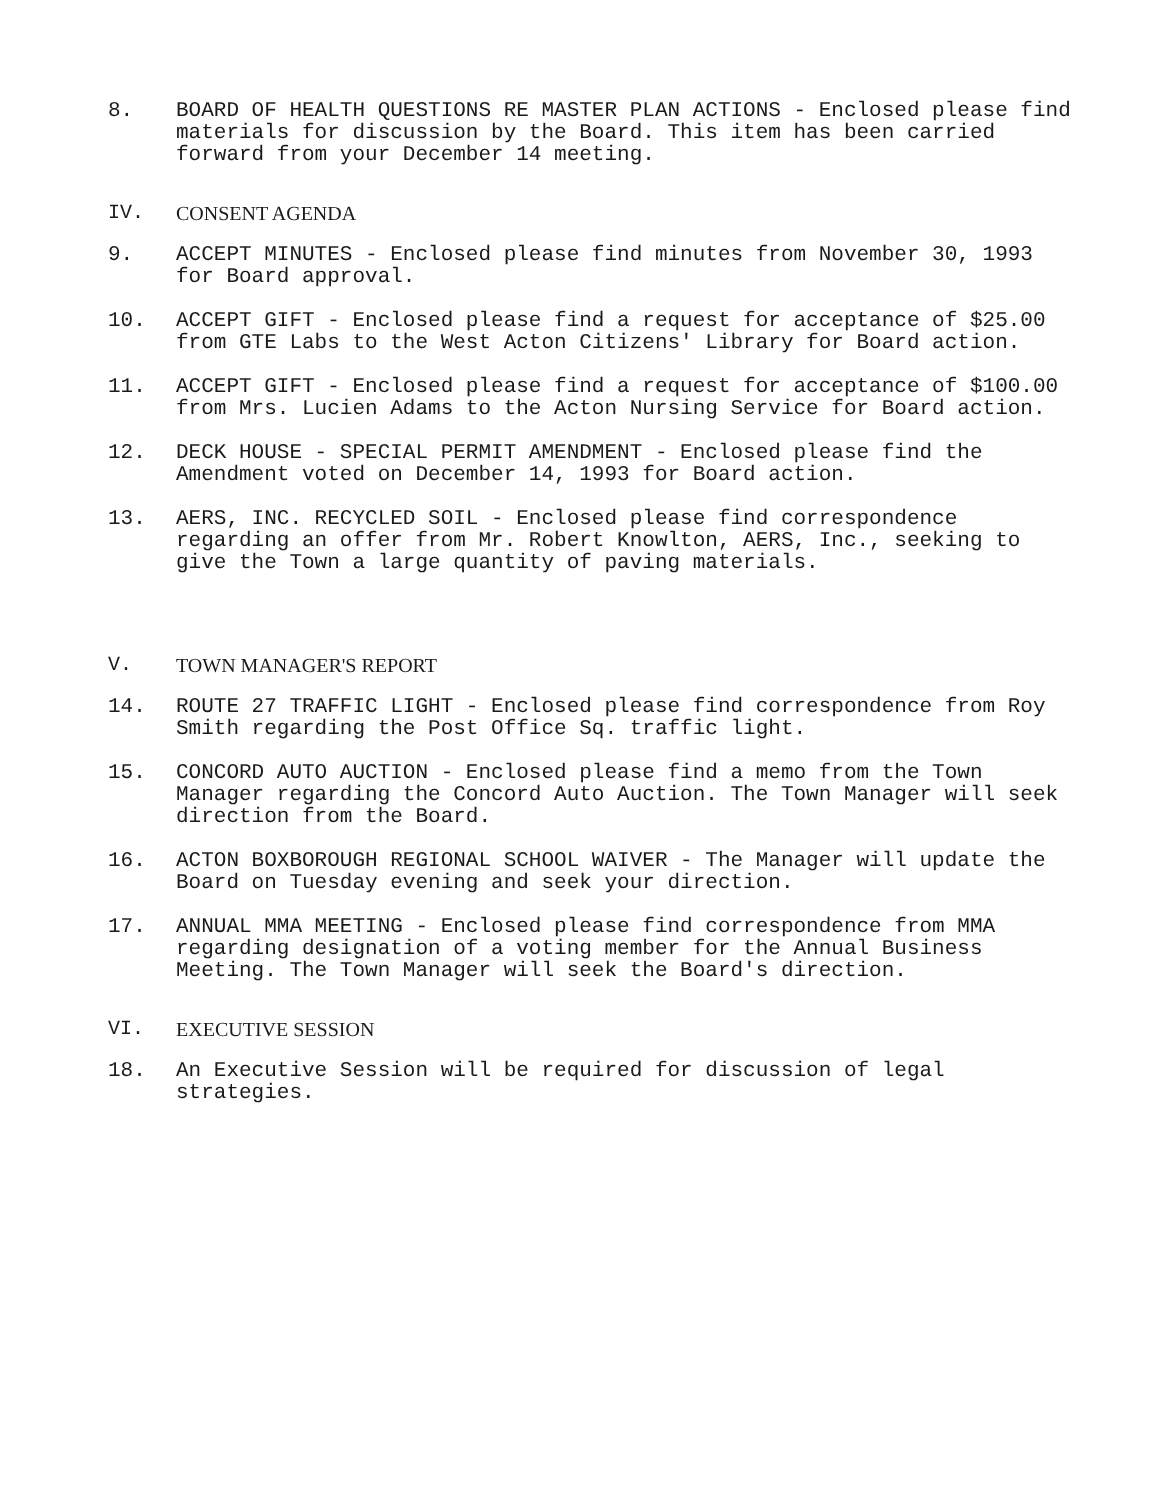8. BOARD OF HEALTH QUESTIONS RE MASTER PLAN ACTIONS - Enclosed please find materials for discussion by the Board. This item has been carried forward from your December 14 meeting.
IV. CONSENT AGENDA
9. ACCEPT MINUTES - Enclosed please find minutes from November 30, 1993 for Board approval.
10. ACCEPT GIFT - Enclosed please find a request for acceptance of $25.00 from GTE Labs to the West Acton Citizens' Library for Board action.
11. ACCEPT GIFT - Enclosed please find a request for acceptance of $100.00 from Mrs. Lucien Adams to the Acton Nursing Service for Board action.
12. DECK HOUSE - SPECIAL PERMIT AMENDMENT - Enclosed please find the Amendment voted on December 14, 1993 for Board action.
13. AERS, INC. RECYCLED SOIL - Enclosed please find correspondence regarding an offer from Mr. Robert Knowlton, AERS, Inc., seeking to give the Town a large quantity of paving materials.
V. TOWN MANAGER'S REPORT
14. ROUTE 27 TRAFFIC LIGHT - Enclosed please find correspondence from Roy Smith regarding the Post Office Sq. traffic light.
15. CONCORD AUTO AUCTION - Enclosed please find a memo from the Town Manager regarding the Concord Auto Auction. The Town Manager will seek direction from the Board.
16. ACTON BOXBOROUGH REGIONAL SCHOOL WAIVER - The Manager will update the Board on Tuesday evening and seek your direction.
17. ANNUAL MMA MEETING - Enclosed please find correspondence from MMA regarding designation of a voting member for the Annual Business Meeting. The Town Manager will seek the Board's direction.
VI. EXECUTIVE SESSION
18. An Executive Session will be required for discussion of legal strategies.